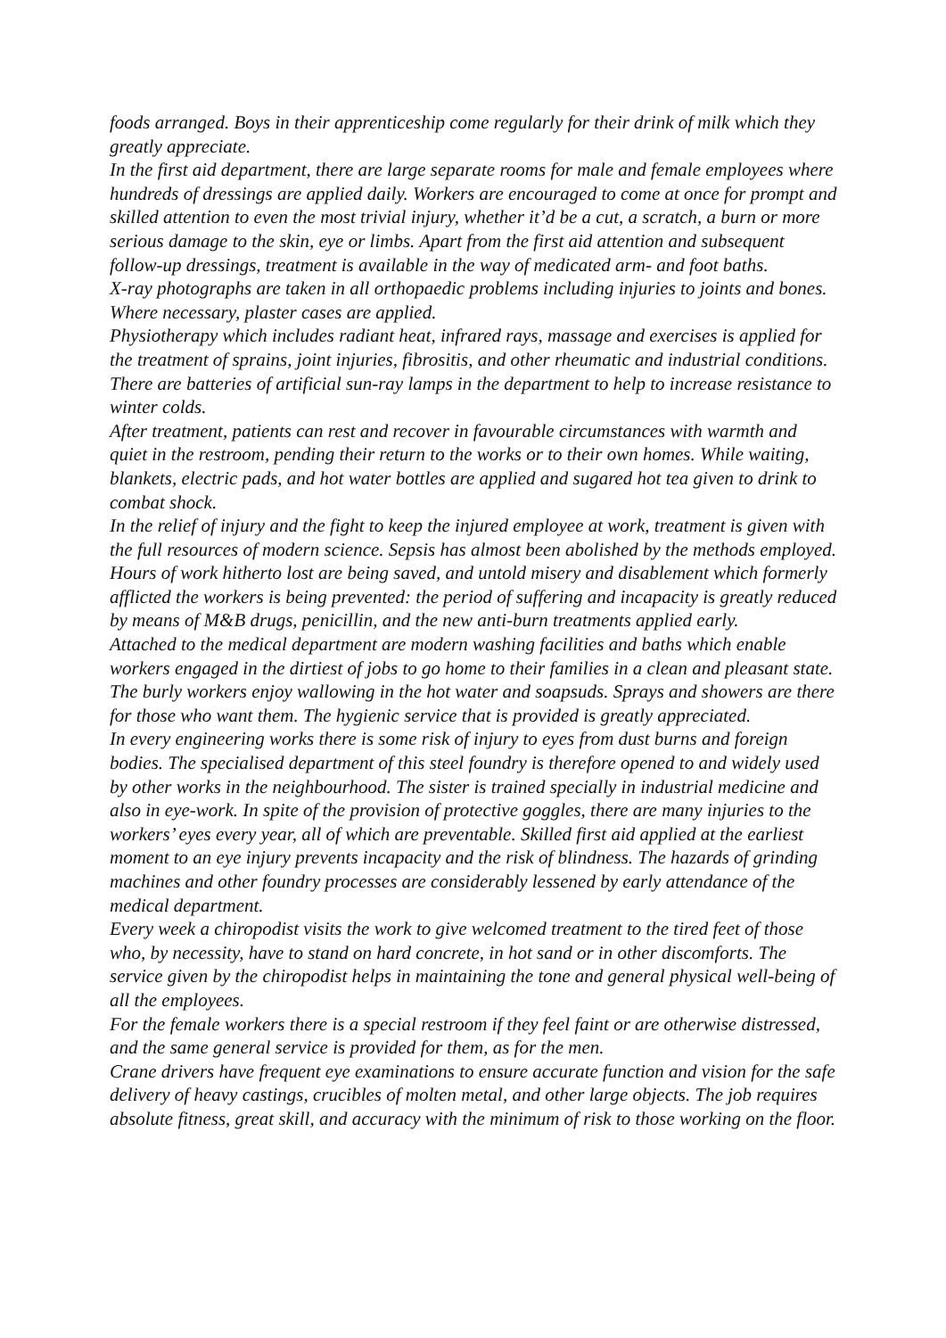foods arranged. Boys in their apprenticeship come regularly for their drink of milk which they greatly appreciate.
In the first aid department, there are large separate rooms for male and female employees where hundreds of dressings are applied daily. Workers are encouraged to come at once for prompt and skilled attention to even the most trivial injury, whether it’d be a cut, a scratch, a burn or more serious damage to the skin, eye or limbs. Apart from the first aid attention and subsequent follow-up dressings, treatment is available in the way of medicated arm- and foot baths.
X-ray photographs are taken in all orthopaedic problems including injuries to joints and bones. Where necessary, plaster cases are applied.
Physiotherapy which includes radiant heat, infrared rays, massage and exercises is applied for the treatment of sprains, joint injuries, fibrositis, and other rheumatic and industrial conditions. There are batteries of artificial sun-ray lamps in the department to help to increase resistance to winter colds.
After treatment, patients can rest and recover in favourable circumstances with warmth and quiet in the restroom, pending their return to the works or to their own homes. While waiting, blankets, electric pads, and hot water bottles are applied and sugared hot tea given to drink to combat shock.
In the relief of injury and the fight to keep the injured employee at work, treatment is given with the full resources of modern science. Sepsis has almost been abolished by the methods employed. Hours of work hitherto lost are being saved, and untold misery and disablement which formerly afflicted the workers is being prevented: the period of suffering and incapacity is greatly reduced by means of M&B drugs, penicillin, and the new anti-burn treatments applied early.
Attached to the medical department are modern washing facilities and baths which enable workers engaged in the dirtiest of jobs to go home to their families in a clean and pleasant state. The burly workers enjoy wallowing in the hot water and soapsuds. Sprays and showers are there for those who want them. The hygienic service that is provided is greatly appreciated.
In every engineering works there is some risk of injury to eyes from dust burns and foreign bodies. The specialised department of this steel foundry is therefore opened to and widely used by other works in the neighbourhood. The sister is trained specially in industrial medicine and also in eye-work. In spite of the provision of protective goggles, there are many injuries to the workers’ eyes every year, all of which are preventable. Skilled first aid applied at the earliest moment to an eye injury prevents incapacity and the risk of blindness. The hazards of grinding machines and other foundry processes are considerably lessened by early attendance of the medical department.
Every week a chiropodist visits the work to give welcomed treatment to the tired feet of those who, by necessity, have to stand on hard concrete, in hot sand or in other discomforts. The service given by the chiropodist helps in maintaining the tone and general physical well-being of all the employees.
For the female workers there is a special restroom if they feel faint or are otherwise distressed, and the same general service is provided for them, as for the men.
Crane drivers have frequent eye examinations to ensure accurate function and vision for the safe delivery of heavy castings, crucibles of molten metal, and other large objects. The job requires absolute fitness, great skill, and accuracy with the minimum of risk to those working on the floor.